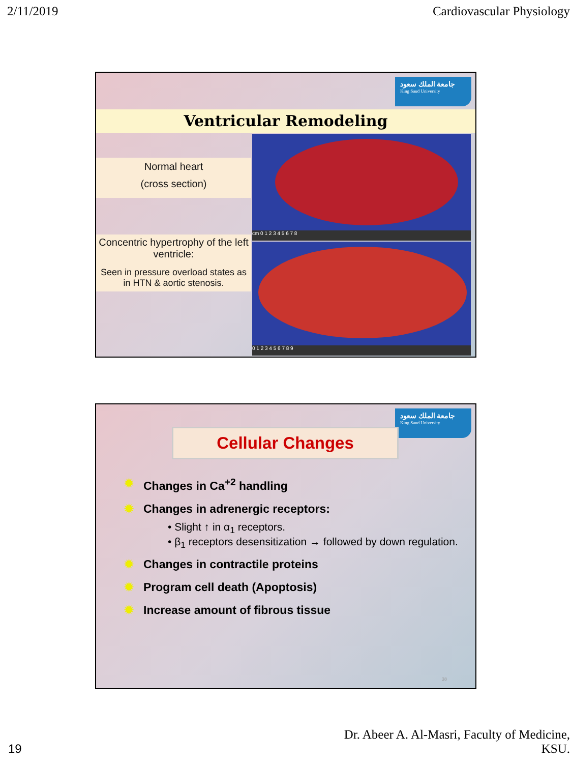2/11/2019 Cardiovascular Physiology
جامعة الملك سعود
King Saud University
Ventricular Remodeling
Normal heart
(cross section)
Concentric hypertrophy of the left ventricle:
Seen in pressure overload states as in HTN & aortic stenosis.
cm 0 1 2 3 4 5 6 7 8
0 1 2 3 4 5 6 7 8 9
جامعة الملك سعود
King Saud University
Cellular Changes
✹ Changes in Ca<sup>+2</sup> handling
✹ Changes in adrenergic receptors:
• Slight ↑ in α<sub>1</sub> receptors.
• β<sub>1</sub> receptors desensitization → followed by down regulation.
✹ Changes in contractile proteins
✹ Program cell death (Apoptosis)
✹ Increase amount of fibrous tissue
38
19 Dr. Abeer A. Al-Masri, Faculty of Medicine,
KSU.